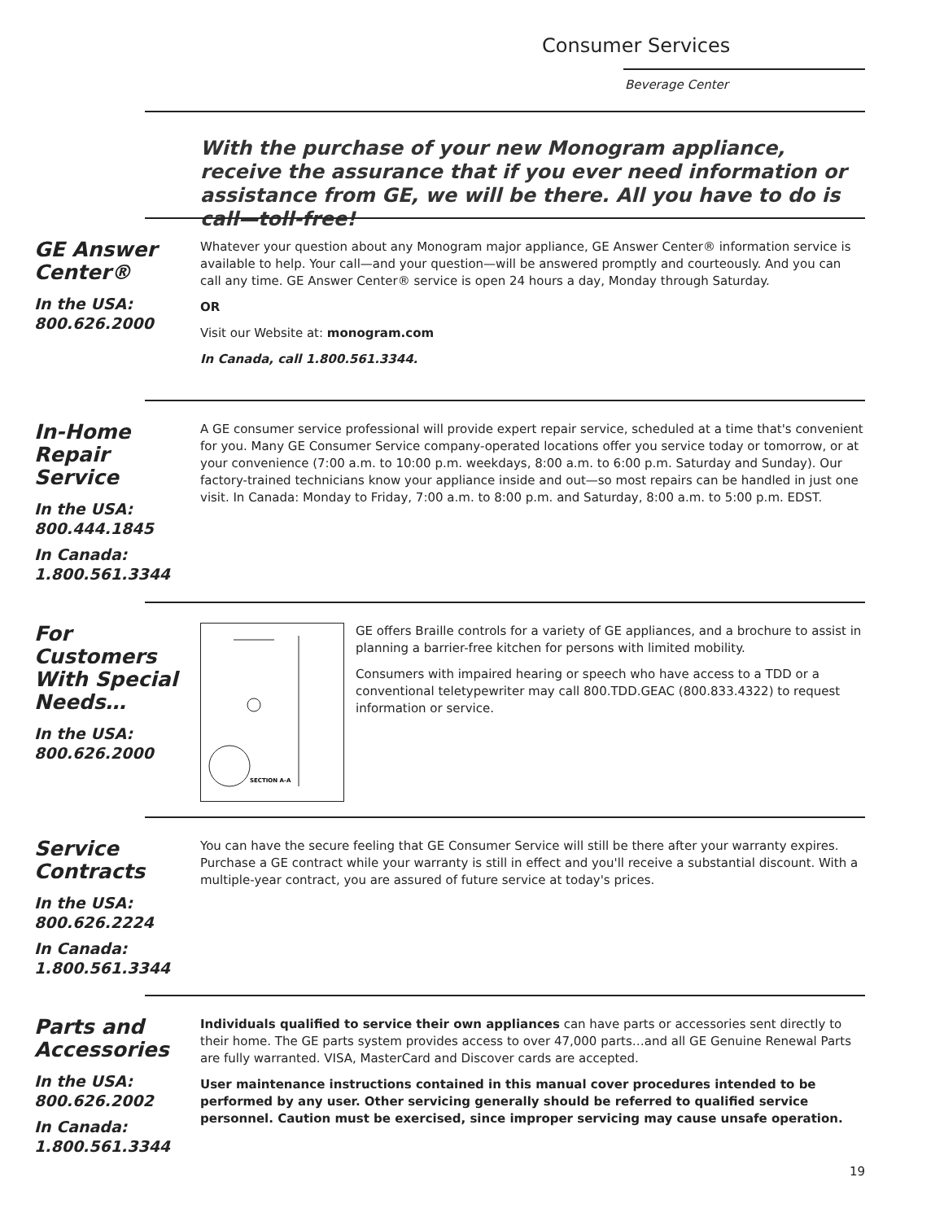Consumer Services
Beverage Center
With the purchase of your new Monogram appliance, receive the assurance that if you ever need information or assistance from GE, we will be there. All you have to do is call—toll-free!
GE Answer Center®
In the USA:
800.626.2000
Whatever your question about any Monogram major appliance, GE Answer Center® information service is available to help. Your call—and your question—will be answered promptly and courteously. And you can call any time. GE Answer Center® service is open 24 hours a day, Monday through Saturday.
OR
Visit our Website at: monogram.com
In Canada, call 1.800.561.3344.
In-Home Repair Service
In the USA:
800.444.1845
In Canada:
1.800.561.3344
A GE consumer service professional will provide expert repair service, scheduled at a time that's convenient for you. Many GE Consumer Service company-operated locations offer you service today or tomorrow, or at your convenience (7:00 a.m. to 10:00 p.m. weekdays, 8:00 a.m. to 6:00 p.m. Saturday and Sunday). Our factory-trained technicians know your appliance inside and out—so most repairs can be handled in just one visit. In Canada: Monday to Friday, 7:00 a.m. to 8:00 p.m. and Saturday, 8:00 a.m. to 5:00 p.m. EDST.
For Customers With Special Needs…
In the USA:
800.626.2000
SECTION A-A
GE offers Braille controls for a variety of GE appliances, and a brochure to assist in planning a barrier-free kitchen for persons with limited mobility.
Consumers with impaired hearing or speech who have access to a TDD or a conventional teletypewriter may call 800.TDD.GEAC (800.833.4322) to request information or service.
Service Contracts
In the USA:
800.626.2224
In Canada:
1.800.561.3344
You can have the secure feeling that GE Consumer Service will still be there after your warranty expires. Purchase a GE contract while your warranty is still in effect and you'll receive a substantial discount. With a multiple-year contract, you are assured of future service at today's prices.
Parts and Accessories
In the USA:
800.626.2002
In Canada:
1.800.561.3344
Individuals qualified to service their own appliances can have parts or accessories sent directly to their home. The GE parts system provides access to over 47,000 parts…and all GE Genuine Renewal Parts are fully warranted. VISA, MasterCard and Discover cards are accepted.
User maintenance instructions contained in this manual cover procedures intended to be performed by any user. Other servicing generally should be referred to qualified service personnel. Caution must be exercised, since improper servicing may cause unsafe operation.
19